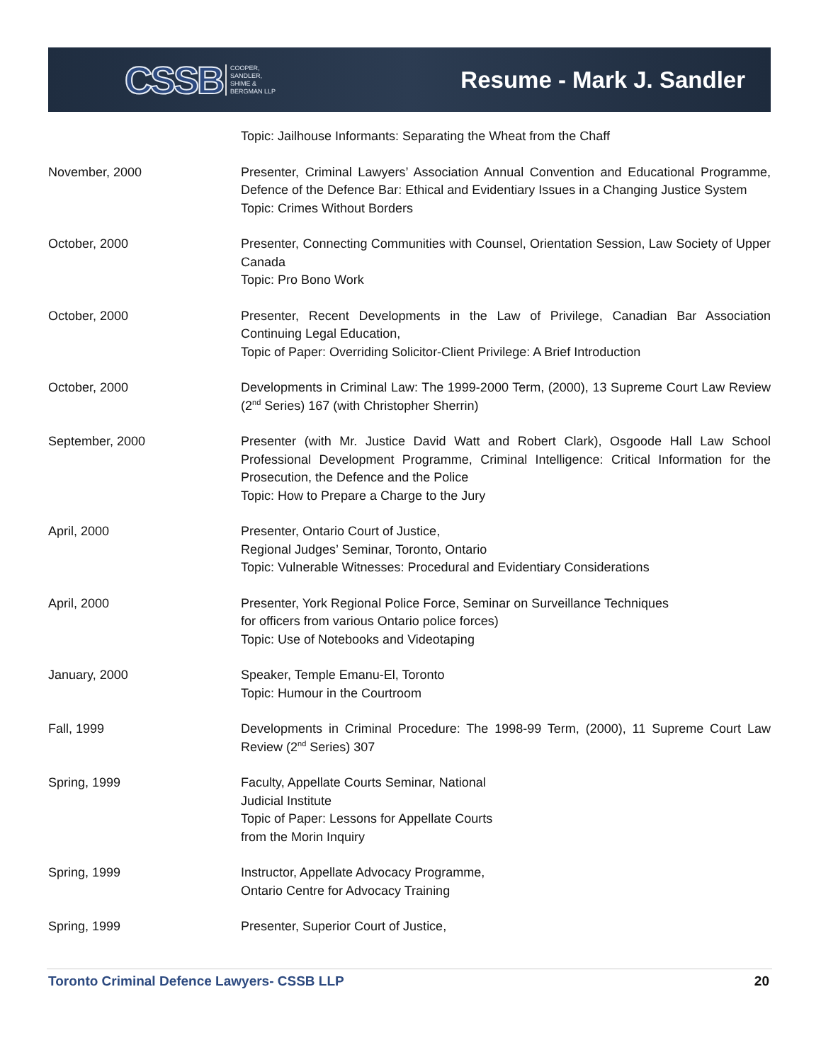CSSB COOPER,
SANDLER,
SHIME &
BERGMAN LLP
Resume - Mark J. Sandler
Topic: Jailhouse Informants: Separating the Wheat from the Chaff
November, 2000 Presenter, Criminal Lawyers’ Association Annual Convention and Educational Programme, Defence of the Defence Bar: Ethical and Evidentiary Issues in a Changing Justice System
Topic: Crimes Without Borders
October, 2000 Presenter, Connecting Communities with Counsel, Orientation Session, Law Society of Upper Canada
Topic: Pro Bono Work
October, 2000 Presenter, Recent Developments in the Law of Privilege, Canadian Bar Association Continuing Legal Education,
Topic of Paper: Overriding Solicitor-Client Privilege: A Brief Introduction
October, 2000 Developments in Criminal Law: The 1999-2000 Term, (2000), 13 Supreme Court Law Review (2<sup>nd</sup> Series) 167 (with Christopher Sherrin)
September, 2000 Presenter (with Mr. Justice David Watt and Robert Clark), Osgoode Hall Law School Professional Development Programme, Criminal Intelligence: Critical Information for the Prosecution, the Defence and the Police
Topic: How to Prepare a Charge to the Jury
April, 2000 Presenter, Ontario Court of Justice,
Regional Judges’ Seminar, Toronto, Ontario
Topic: Vulnerable Witnesses: Procedural and Evidentiary Considerations
April, 2000 Presenter, York Regional Police Force, Seminar on Surveillance Techniques
for officers from various Ontario police forces)
Topic: Use of Notebooks and Videotaping
January, 2000 Speaker, Temple Emanu-El, Toronto
Topic: Humour in the Courtroom
Fall, 1999 Developments in Criminal Procedure: The 1998-99 Term, (2000), 11 Supreme Court Law Review (2<sup>nd</sup> Series) 307
Spring, 1999 Faculty, Appellate Courts Seminar, National
Judicial Institute
Topic of Paper: Lessons for Appellate Courts
from the Morin Inquiry
Spring, 1999 Instructor, Appellate Advocacy Programme,
Ontario Centre for Advocacy Training
Spring, 1999 Presenter, Superior Court of Justice,
Toronto Criminal Defence Lawyers- CSSB LLP 20